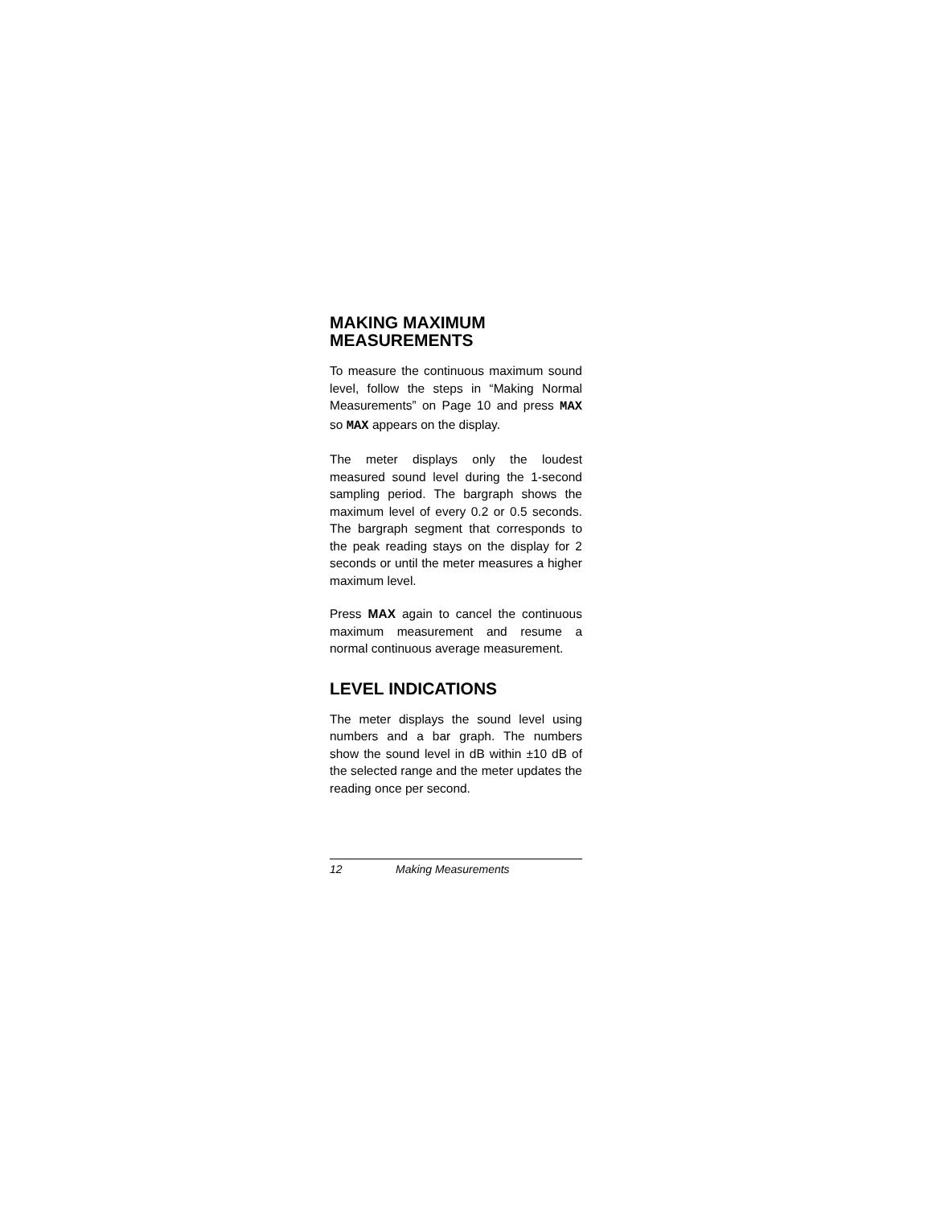MAKING MAXIMUM MEASUREMENTS
To measure the continuous maximum sound level, follow the steps in “Making Normal Measurements” on Page 10 and press MAX so MAX appears on the display.
The meter displays only the loudest measured sound level during the 1-second sampling period. The bargraph shows the maximum level of every 0.2 or 0.5 seconds. The bargraph segment that corresponds to the peak reading stays on the display for 2 seconds or until the meter measures a higher maximum level.
Press MAX again to cancel the continuous maximum measurement and resume a normal continuous average measurement.
LEVEL INDICATIONS
The meter displays the sound level using numbers and a bar graph. The numbers show the sound level in dB within ±10 dB of the selected range and the meter updates the reading once per second.
12 Making Measurements